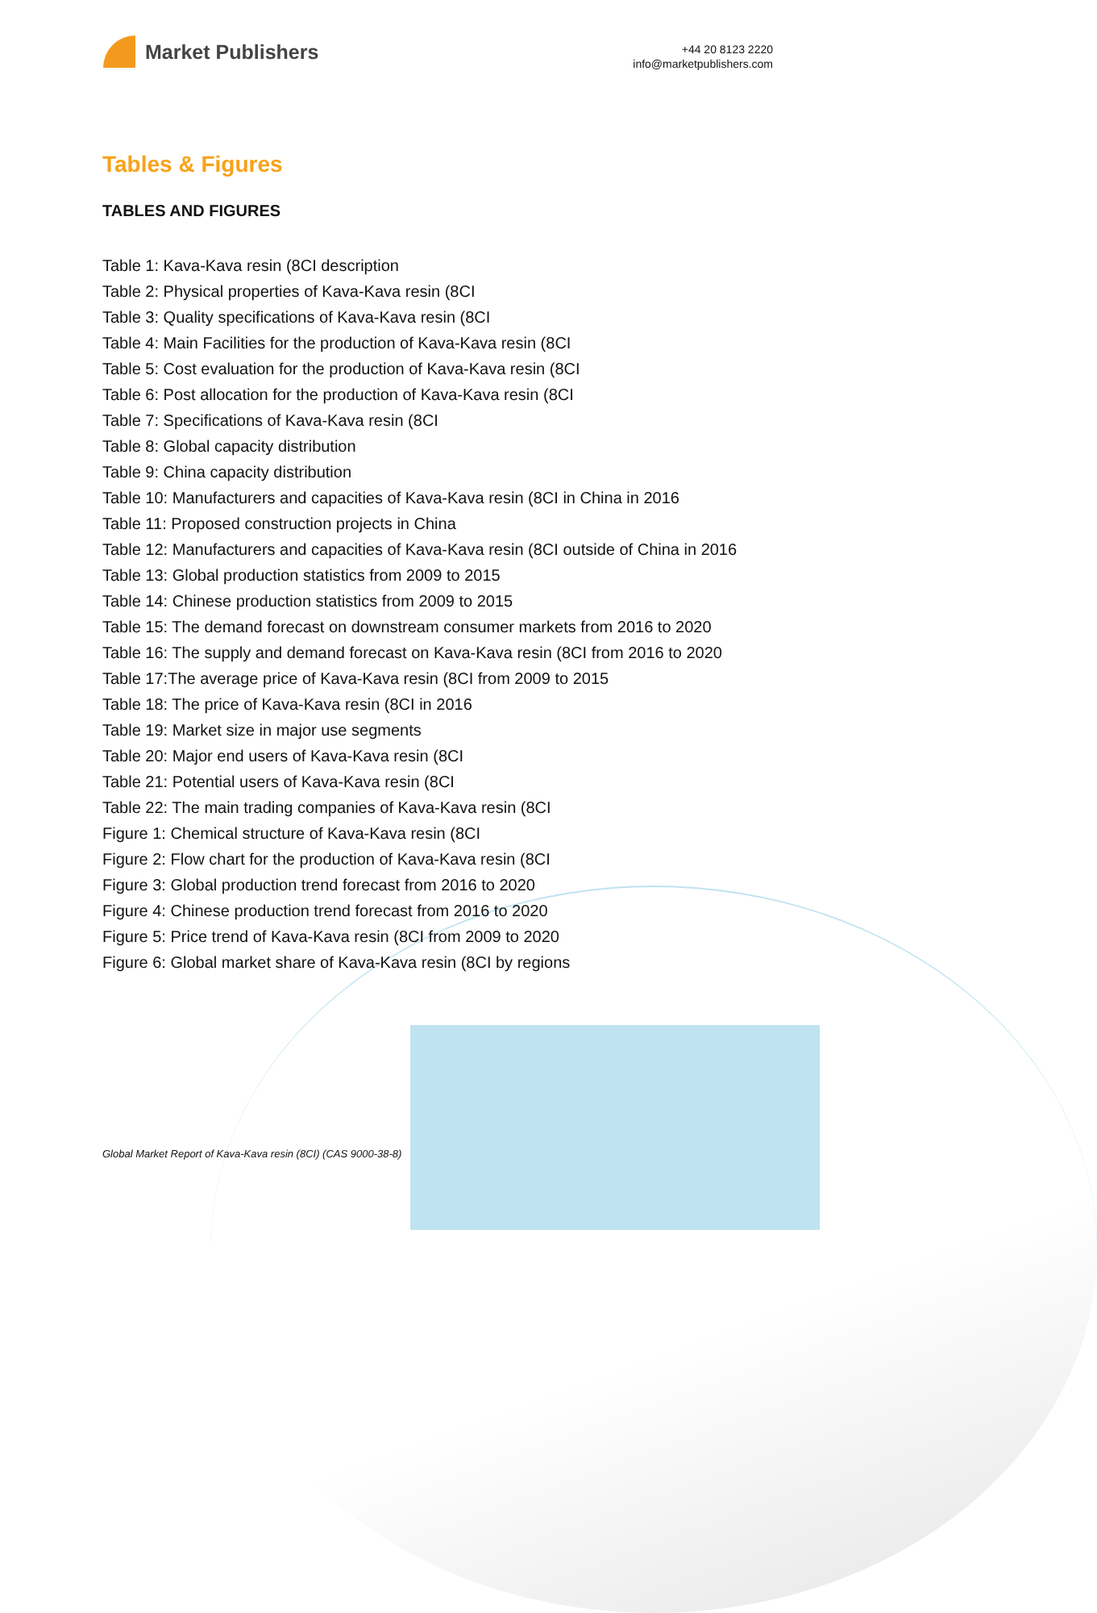Market Publishers
+44 20 8123 2220
info@marketpublishers.com
Tables & Figures
TABLES AND FIGURES
Table 1: Kava-Kava resin (8CI description
Table 2: Physical properties of Kava-Kava resin (8CI
Table 3: Quality specifications of Kava-Kava resin (8CI
Table 4: Main Facilities for the production of Kava-Kava resin (8CI
Table 5: Cost evaluation for the production of Kava-Kava resin (8CI
Table 6: Post allocation for the production of Kava-Kava resin (8CI
Table 7: Specifications of Kava-Kava resin (8CI
Table 8: Global capacity distribution
Table 9: China capacity distribution
Table 10: Manufacturers and capacities of Kava-Kava resin (8CI in China in 2016
Table 11: Proposed construction projects in China
Table 12: Manufacturers and capacities of Kava-Kava resin (8CI outside of China in 2016
Table 13: Global production statistics from 2009 to 2015
Table 14: Chinese production statistics from 2009 to 2015
Table 15: The demand forecast on downstream consumer markets from 2016 to 2020
Table 16: The supply and demand forecast on Kava-Kava resin (8CI from 2016 to 2020
Table 17:The average price of Kava-Kava resin (8CI from 2009 to 2015
Table 18: The price of Kava-Kava resin (8CI in 2016
Table 19: Market size in major use segments
Table 20: Major end users of Kava-Kava resin (8CI
Table 21: Potential users of Kava-Kava resin (8CI
Table 22: The main trading companies of Kava-Kava resin (8CI
Figure 1: Chemical structure of Kava-Kava resin (8CI
Figure 2: Flow chart for the production of Kava-Kava resin (8CI
Figure 3: Global production trend forecast from 2016 to 2020
Figure 4: Chinese production trend forecast from 2016 to 2020
Figure 5: Price trend of Kava-Kava resin (8CI from 2009 to 2020
Figure 6: Global market share of Kava-Kava resin (8CI by regions
Global Market Report of Kava-Kava resin (8CI) (CAS 9000-38-8)